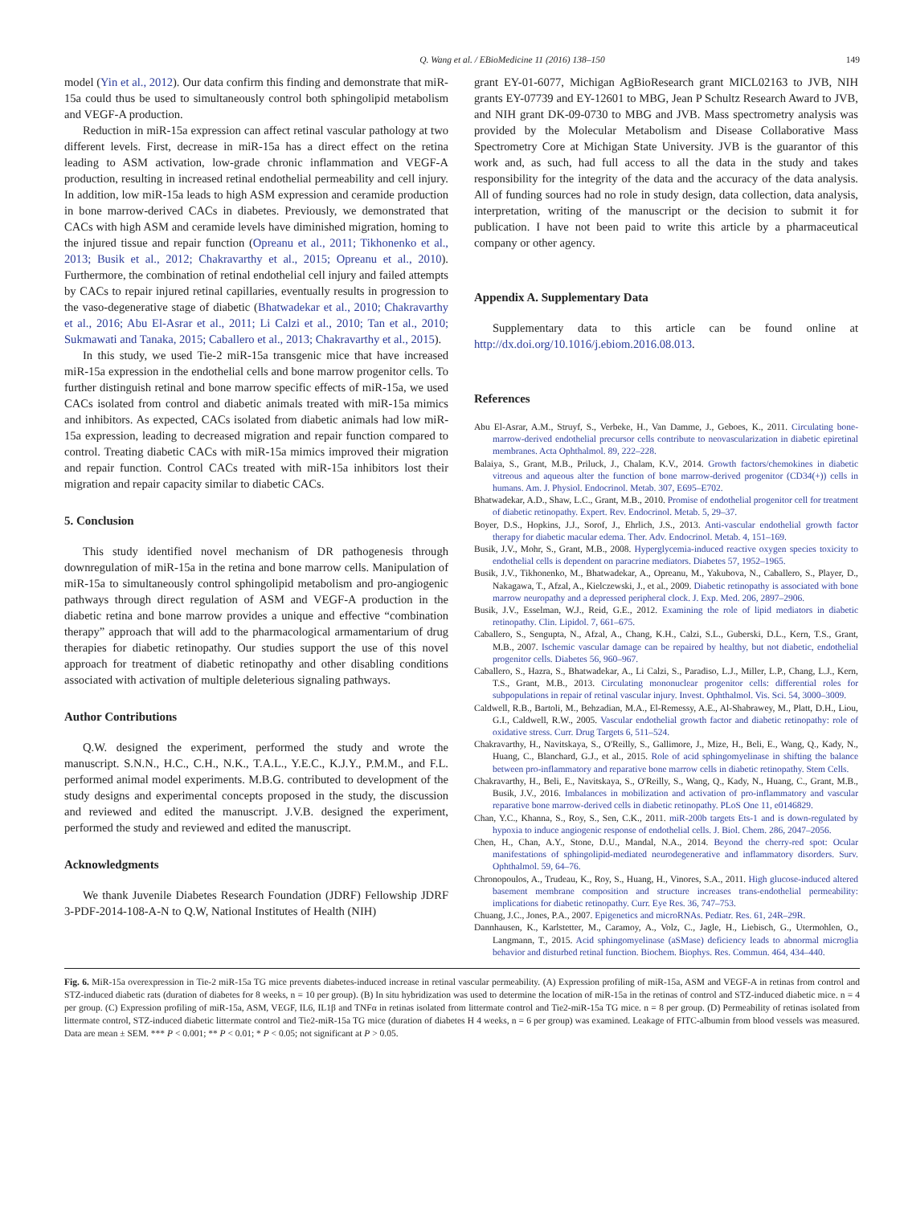Q. Wang et al. / EBioMedicine 11 (2016) 138–150 149
model (Yin et al., 2012). Our data confirm this finding and demonstrate that miR-15a could thus be used to simultaneously control both sphingolipid metabolism and VEGF-A production.
Reduction in miR-15a expression can affect retinal vascular pathology at two different levels. First, decrease in miR-15a has a direct effect on the retina leading to ASM activation, low-grade chronic inflammation and VEGF-A production, resulting in increased retinal endothelial permeability and cell injury. In addition, low miR-15a leads to high ASM expression and ceramide production in bone marrow-derived CACs in diabetes. Previously, we demonstrated that CACs with high ASM and ceramide levels have diminished migration, homing to the injured tissue and repair function (Opreanu et al., 2011; Tikhonenko et al., 2013; Busik et al., 2012; Chakravarthy et al., 2015; Opreanu et al., 2010). Furthermore, the combination of retinal endothelial cell injury and failed attempts by CACs to repair injured retinal capillaries, eventually results in progression to the vaso-degenerative stage of diabetic (Bhatwadekar et al., 2010; Chakravarthy et al., 2016; Abu El-Asrar et al., 2011; Li Calzi et al., 2010; Tan et al., 2010; Sukmawati and Tanaka, 2015; Caballero et al., 2013; Chakravarthy et al., 2015).
In this study, we used Tie-2 miR-15a transgenic mice that have increased miR-15a expression in the endothelial cells and bone marrow progenitor cells. To further distinguish retinal and bone marrow specific effects of miR-15a, we used CACs isolated from control and diabetic animals treated with miR-15a mimics and inhibitors. As expected, CACs isolated from diabetic animals had low miR-15a expression, leading to decreased migration and repair function compared to control. Treating diabetic CACs with miR-15a mimics improved their migration and repair function. Control CACs treated with miR-15a inhibitors lost their migration and repair capacity similar to diabetic CACs.
5. Conclusion
This study identified novel mechanism of DR pathogenesis through downregulation of miR-15a in the retina and bone marrow cells. Manipulation of miR-15a to simultaneously control sphingolipid metabolism and pro-angiogenic pathways through direct regulation of ASM and VEGF-A production in the diabetic retina and bone marrow provides a unique and effective “combination therapy” approach that will add to the pharmacological armamentarium of drug therapies for diabetic retinopathy. Our studies support the use of this novel approach for treatment of diabetic retinopathy and other disabling conditions associated with activation of multiple deleterious signaling pathways.
Author Contributions
Q.W. designed the experiment, performed the study and wrote the manuscript. S.N.N., H.C., C.H., N.K., T.A.L., Y.E.C., K.J.Y., P.M.M., and F.L. performed animal model experiments. M.B.G. contributed to development of the study designs and experimental concepts proposed in the study, the discussion and reviewed and edited the manuscript. J.V.B. designed the experiment, performed the study and reviewed and edited the manuscript.
Acknowledgments
We thank Juvenile Diabetes Research Foundation (JDRF) Fellowship JDRF 3-PDF-2014-108-A-N to Q.W, National Institutes of Health (NIH)
grant EY-01-6077, Michigan AgBioResearch grant MICL02163 to JVB, NIH grants EY-07739 and EY-12601 to MBG, Jean P Schultz Research Award to JVB, and NIH grant DK-09-0730 to MBG and JVB. Mass spectrometry analysis was provided by the Molecular Metabolism and Disease Collaborative Mass Spectrometry Core at Michigan State University. JVB is the guarantor of this work and, as such, had full access to all the data in the study and takes responsibility for the integrity of the data and the accuracy of the data analysis. All of funding sources had no role in study design, data collection, data analysis, interpretation, writing of the manuscript or the decision to submit it for publication. I have not been paid to write this article by a pharmaceutical company or other agency.
Appendix A. Supplementary Data
Supplementary data to this article can be found online at http://dx.doi.org/10.1016/j.ebiom.2016.08.013.
References
Abu El-Asrar, A.M., Struyf, S., Verbeke, H., Van Damme, J., Geboes, K., 2011. Circulating bone-marrow-derived endothelial precursor cells contribute to neovascularization in diabetic epiretinal membranes. Acta Ophthalmol. 89, 222–228.
Balaiya, S., Grant, M.B., Priluck, J., Chalam, K.V., 2014. Growth factors/chemokines in diabetic vitreous and aqueous alter the function of bone marrow-derived progenitor (CD34(+)) cells in humans. Am. J. Physiol. Endocrinol. Metab. 307, E695–E702.
Bhatwadekar, A.D., Shaw, L.C., Grant, M.B., 2010. Promise of endothelial progenitor cell for treatment of diabetic retinopathy. Expert. Rev. Endocrinol. Metab. 5, 29–37.
Boyer, D.S., Hopkins, J.J., Sorof, J., Ehrlich, J.S., 2013. Anti-vascular endothelial growth factor therapy for diabetic macular edema. Ther. Adv. Endocrinol. Metab. 4, 151–169.
Busik, J.V., Mohr, S., Grant, M.B., 2008. Hyperglycemia-induced reactive oxygen species toxicity to endothelial cells is dependent on paracrine mediators. Diabetes 57, 1952–1965.
Busik, J.V., Tikhonenko, M., Bhatwadekar, A., Opreanu, M., Yakubova, N., Caballero, S., Player, D., Nakagawa, T., Afzal, A., Kielczewski, J., et al., 2009. Diabetic retinopathy is associated with bone marrow neuropathy and a depressed peripheral clock. J. Exp. Med. 206, 2897–2906.
Busik, J.V., Esselman, W.J., Reid, G.E., 2012. Examining the role of lipid mediators in diabetic retinopathy. Clin. Lipidol. 7, 661–675.
Caballero, S., Sengupta, N., Afzal, A., Chang, K.H., Calzi, S.L., Guberski, D.L., Kern, T.S., Grant, M.B., 2007. Ischemic vascular damage can be repaired by healthy, but not diabetic, endothelial progenitor cells. Diabetes 56, 960–967.
Caballero, S., Hazra, S., Bhatwadekar, A., Li Calzi, S., Paradiso, L.J., Miller, L.P., Chang, L.J., Kern, T.S., Grant, M.B., 2013. Circulating mononuclear progenitor cells: differential roles for subpopulations in repair of retinal vascular injury. Invest. Ophthalmol. Vis. Sci. 54, 3000–3009.
Caldwell, R.B., Bartoli, M., Behzadian, M.A., El-Remessy, A.E., Al-Shabrawey, M., Platt, D.H., Liou, G.I., Caldwell, R.W., 2005. Vascular endothelial growth factor and diabetic retinopathy: role of oxidative stress. Curr. Drug Targets 6, 511–524.
Chakravarthy, H., Navitskaya, S., O'Reilly, S., Gallimore, J., Mize, H., Beli, E., Wang, Q., Kady, N., Huang, C., Blanchard, G.J., et al., 2015. Role of acid sphingomyelinase in shifting the balance between pro-inflammatory and reparative bone marrow cells in diabetic retinopathy. Stem Cells.
Chakravarthy, H., Beli, E., Navitskaya, S., O'Reilly, S., Wang, Q., Kady, N., Huang, C., Grant, M.B., Busik, J.V., 2016. Imbalances in mobilization and activation of pro-inflammatory and vascular reparative bone marrow-derived cells in diabetic retinopathy. PLoS One 11, e0146829.
Chan, Y.C., Khanna, S., Roy, S., Sen, C.K., 2011. miR-200b targets Ets-1 and is down-regulated by hypoxia to induce angiogenic response of endothelial cells. J. Biol. Chem. 286, 2047–2056.
Chen, H., Chan, A.Y., Stone, D.U., Mandal, N.A., 2014. Beyond the cherry-red spot: Ocular manifestations of sphingolipid-mediated neurodegenerative and inflammatory disorders. Surv. Ophthalmol. 59, 64–76.
Chronopoulos, A., Trudeau, K., Roy, S., Huang, H., Vinores, S.A., 2011. High glucose-induced altered basement membrane composition and structure increases trans-endothelial permeability: implications for diabetic retinopathy. Curr. Eye Res. 36, 747–753.
Chuang, J.C., Jones, P.A., 2007. Epigenetics and microRNAs. Pediatr. Res. 61, 24R–29R.
Dannhausen, K., Karlstetter, M., Caramoy, A., Volz, C., Jagle, H., Liebisch, G., Utermohlen, O., Langmann, T., 2015. Acid sphingomyelinase (aSMase) deficiency leads to abnormal microglia behavior and disturbed retinal function. Biochem. Biophys. Res. Commun. 464, 434–440.
Fig. 6. MiR-15a overexpression in Tie-2 miR-15a TG mice prevents diabetes-induced increase in retinal vascular permeability. (A) Expression profiling of miR-15a, ASM and VEGF-A in retinas from control and STZ-induced diabetic rats (duration of diabetes for 8 weeks, n = 10 per group). (B) In situ hybridization was used to determine the location of miR-15a in the retinas of control and STZ-induced diabetic mice. n = 4 per group. (C) Expression profiling of miR-15a, ASM, VEGF, IL6, IL1β and TNFα in retinas isolated from littermate control and Tie2-miR-15a TG mice. n = 8 per group. (D) Permeability of retinas isolated from littermate control, STZ-induced diabetic littermate control and Tie2-miR-15a TG mice (duration of diabetes H 4 weeks, n = 6 per group) was examined. Leakage of FITC-albumin from blood vessels was measured. Data are mean ± SEM. *** P < 0.001; ** P < 0.01; * P < 0.05; not significant at P > 0.05.